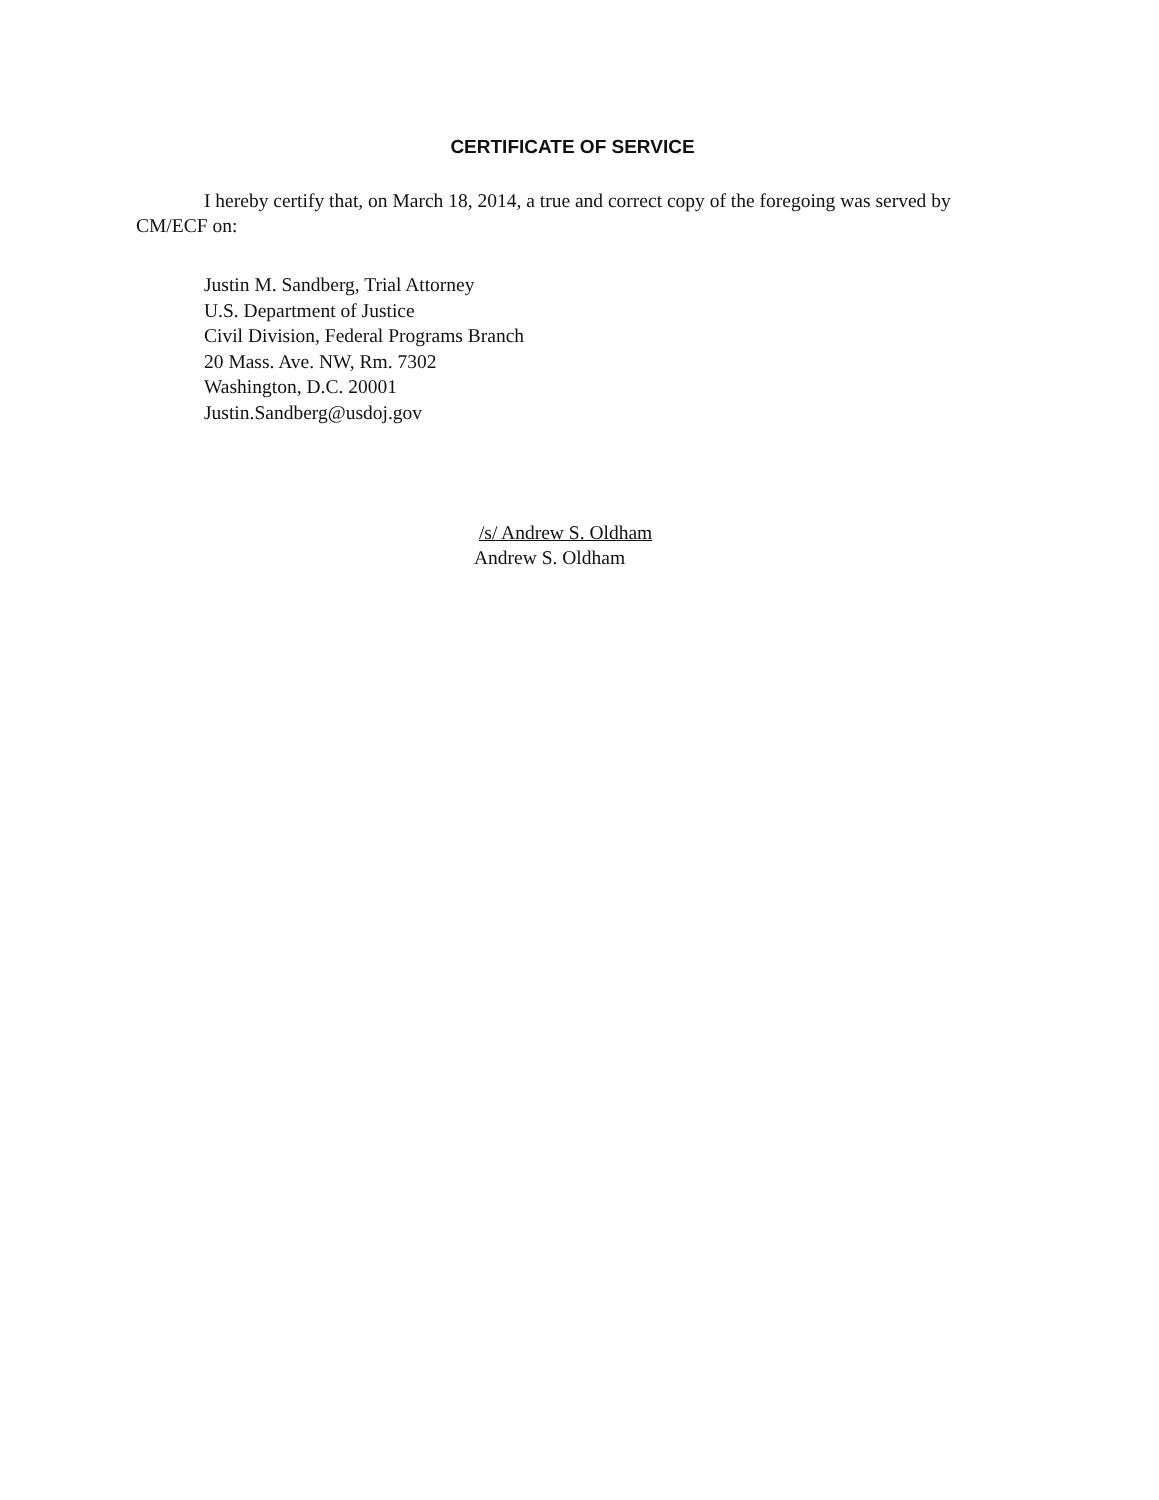CERTIFICATE OF SERVICE
I hereby certify that, on March 18, 2014, a true and correct copy of the foregoing was served by CM/ECF on:
Justin M. Sandberg, Trial Attorney
U.S. Department of Justice
Civil Division, Federal Programs Branch
20 Mass. Ave. NW, Rm. 7302
Washington, D.C. 20001
Justin.Sandberg@usdoj.gov
/s/ Andrew S. Oldham
Andrew S. Oldham